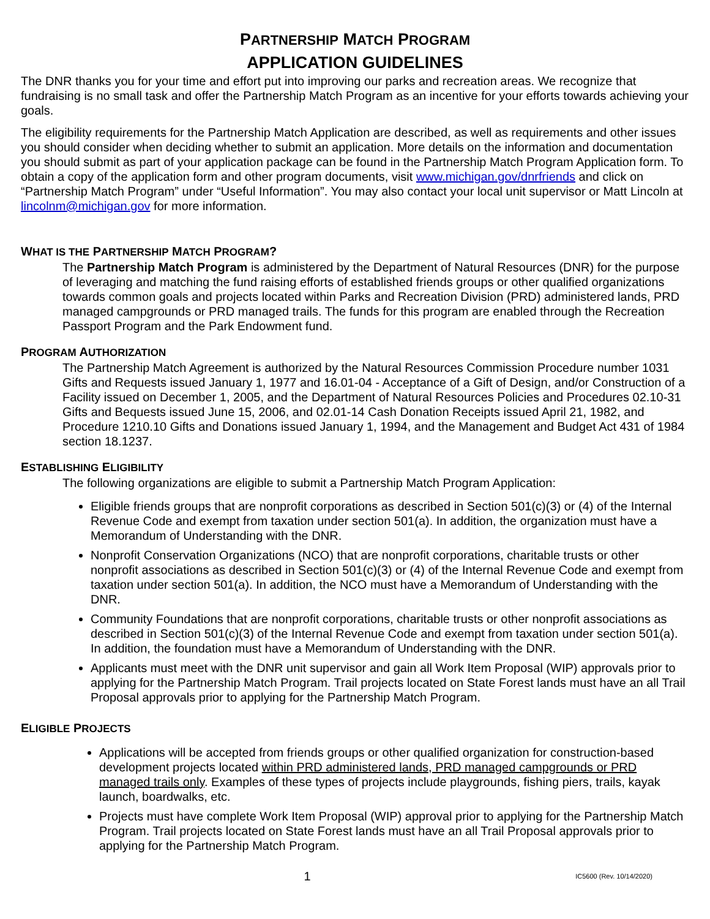PARTNERSHIP MATCH PROGRAM
APPLICATION GUIDELINES
The DNR thanks you for your time and effort put into improving our parks and recreation areas. We recognize that fundraising is no small task and offer the Partnership Match Program as an incentive for your efforts towards achieving your goals.
The eligibility requirements for the Partnership Match Application are described, as well as requirements and other issues you should consider when deciding whether to submit an application. More details on the information and documentation you should submit as part of your application package can be found in the Partnership Match Program Application form. To obtain a copy of the application form and other program documents, visit www.michigan.gov/dnrfriends and click on “Partnership Match Program” under “Useful Information”. You may also contact your local unit supervisor or Matt Lincoln at lincolnm@michigan.gov for more information.
WHAT IS THE PARTNERSHIP MATCH PROGRAM?
The Partnership Match Program is administered by the Department of Natural Resources (DNR) for the purpose of leveraging and matching the fund raising efforts of established friends groups or other qualified organizations towards common goals and projects located within Parks and Recreation Division (PRD) administered lands, PRD managed campgrounds or PRD managed trails. The funds for this program are enabled through the Recreation Passport Program and the Park Endowment fund.
PROGRAM AUTHORIZATION
The Partnership Match Agreement is authorized by the Natural Resources Commission Procedure number 1031 Gifts and Requests issued January 1, 1977 and 16.01-04 - Acceptance of a Gift of Design, and/or Construction of a Facility issued on December 1, 2005, and the Department of Natural Resources Policies and Procedures 02.10-31 Gifts and Bequests issued June 15, 2006, and 02.01-14 Cash Donation Receipts issued April 21, 1982, and Procedure 1210.10 Gifts and Donations issued January 1, 1994, and the Management and Budget Act 431 of 1984 section 18.1237.
ESTABLISHING ELIGIBILITY
The following organizations are eligible to submit a Partnership Match Program Application:
Eligible friends groups that are nonprofit corporations as described in Section 501(c)(3) or (4) of the Internal Revenue Code and exempt from taxation under section 501(a). In addition, the organization must have a Memorandum of Understanding with the DNR.
Nonprofit Conservation Organizations (NCO) that are nonprofit corporations, charitable trusts or other nonprofit associations as described in Section 501(c)(3) or (4) of the Internal Revenue Code and exempt from taxation under section 501(a). In addition, the NCO must have a Memorandum of Understanding with the DNR.
Community Foundations that are nonprofit corporations, charitable trusts or other nonprofit associations as described in Section 501(c)(3) of the Internal Revenue Code and exempt from taxation under section 501(a). In addition, the foundation must have a Memorandum of Understanding with the DNR.
Applicants must meet with the DNR unit supervisor and gain all Work Item Proposal (WIP) approvals prior to applying for the Partnership Match Program. Trail projects located on State Forest lands must have an all Trail Proposal approvals prior to applying for the Partnership Match Program.
ELIGIBLE PROJECTS
Applications will be accepted from friends groups or other qualified organization for construction-based development projects located within PRD administered lands, PRD managed campgrounds or PRD managed trails only. Examples of these types of projects include playgrounds, fishing piers, trails, kayak launch, boardwalks, etc.
Projects must have complete Work Item Proposal (WIP) approval prior to applying for the Partnership Match Program. Trail projects located on State Forest lands must have an all Trail Proposal approvals prior to applying for the Partnership Match Program.
1 IC5600 (Rev. 10/14/2020)